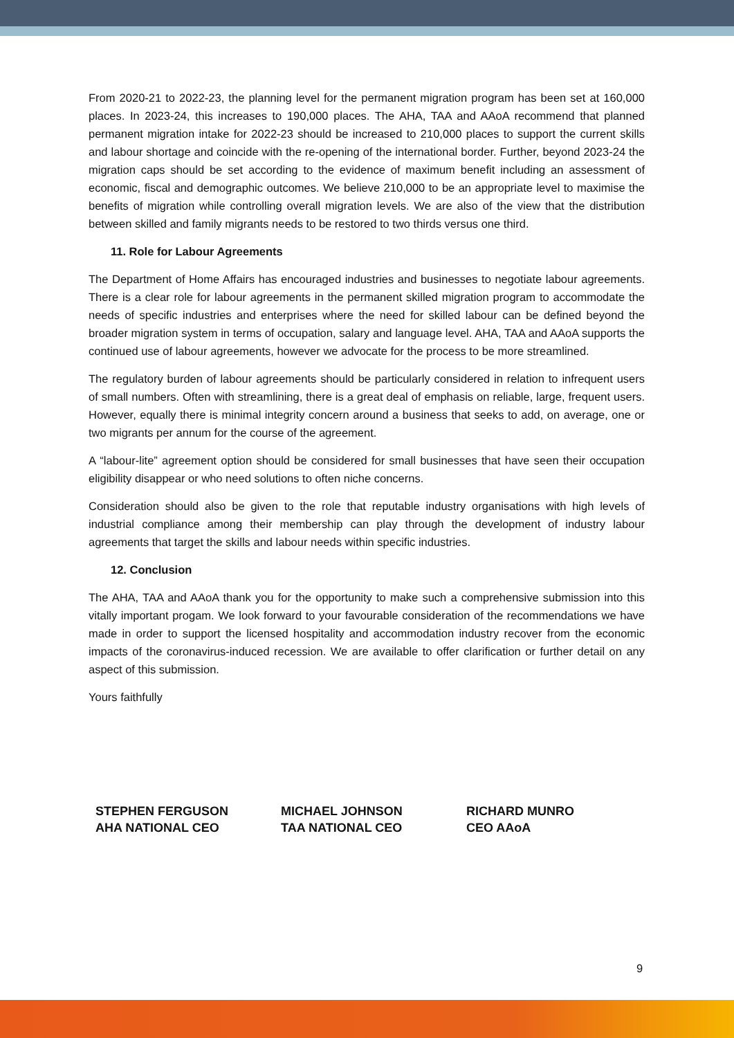From 2020-21 to 2022-23, the planning level for the permanent migration program has been set at 160,000 places. In 2023-24, this increases to 190,000 places. The AHA, TAA and AAoA recommend that planned permanent migration intake for 2022-23 should be increased to 210,000 places to support the current skills and labour shortage and coincide with the re-opening of the international border. Further, beyond 2023-24 the migration caps should be set according to the evidence of maximum benefit including an assessment of economic, fiscal and demographic outcomes. We believe 210,000 to be an appropriate level to maximise the benefits of migration while controlling overall migration levels. We are also of the view that the distribution between skilled and family migrants needs to be restored to two thirds versus one third.
11. Role for Labour Agreements
The Department of Home Affairs has encouraged industries and businesses to negotiate labour agreements. There is a clear role for labour agreements in the permanent skilled migration program to accommodate the needs of specific industries and enterprises where the need for skilled labour can be defined beyond the broader migration system in terms of occupation, salary and language level. AHA, TAA and AAoA supports the continued use of labour agreements, however we advocate for the process to be more streamlined.
The regulatory burden of labour agreements should be particularly considered in relation to infrequent users of small numbers. Often with streamlining, there is a great deal of emphasis on reliable, large, frequent users. However, equally there is minimal integrity concern around a business that seeks to add, on average, one or two migrants per annum for the course of the agreement.
A “labour-lite” agreement option should be considered for small businesses that have seen their occupation eligibility disappear or who need solutions to often niche concerns.
Consideration should also be given to the role that reputable industry organisations with high levels of industrial compliance among their membership can play through the development of industry labour agreements that target the skills and labour needs within specific industries.
12. Conclusion
The AHA, TAA and AAoA thank you for the opportunity to make such a comprehensive submission into this vitally important progam. We look forward to your favourable consideration of the recommendations we have made in order to support the licensed hospitality and accommodation industry recover from the economic impacts of the coronavirus-induced recession. We are available to offer clarification or further detail on any aspect of this submission.
Yours faithfully
STEPHEN FERGUSON
AHA NATIONAL CEO
MICHAEL JOHNSON
TAA NATIONAL CEO
RICHARD MUNRO
CEO AAoA
9